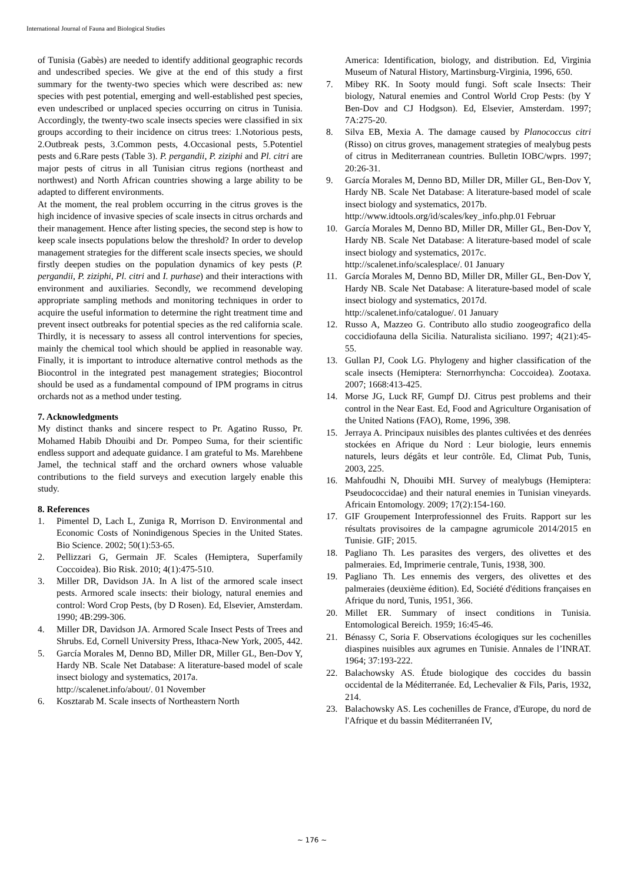International Journal of Fauna and Biological Studies
of Tunisia (Gabès) are needed to identify additional geographic records and undescribed species. We give at the end of this study a first summary for the twenty-two species which were described as: new species with pest potential, emerging and well-established pest species, even undescribed or unplaced species occurring on citrus in Tunisia. Accordingly, the twenty-two scale insects species were classified in six groups according to their incidence on citrus trees: 1.Notorious pests, 2.Outbreak pests, 3.Common pests, 4.Occasional pests, 5.Potentiel pests and 6.Rare pests (Table 3). P. pergandii, P. ziziphi and Pl. citri are major pests of citrus in all Tunisian citrus regions (northeast and northwest) and North African countries showing a large ability to be adapted to different environments.
At the moment, the real problem occurring in the citrus groves is the high incidence of invasive species of scale insects in citrus orchards and their management. Hence after listing species, the second step is how to keep scale insects populations below the threshold? In order to develop management strategies for the different scale insects species, we should firstly deepen studies on the population dynamics of key pests (P. pergandii, P. ziziphi, Pl. citri and I. purhase) and their interactions with environment and auxiliaries. Secondly, we recommend developing appropriate sampling methods and monitoring techniques in order to acquire the useful information to determine the right treatment time and prevent insect outbreaks for potential species as the red california scale. Thirdly, it is necessary to assess all control interventions for species, mainly the chemical tool which should be applied in reasonable way. Finally, it is important to introduce alternative control methods as the Biocontrol in the integrated pest management strategies; Biocontrol should be used as a fundamental compound of IPM programs in citrus orchards not as a method under testing.
7. Acknowledgments
My distinct thanks and sincere respect to Pr. Agatino Russo, Pr. Mohamed Habib Dhouibi and Dr. Pompeo Suma, for their scientific endless support and adequate guidance. I am grateful to Ms. Marehbene Jamel, the technical staff and the orchard owners whose valuable contributions to the field surveys and execution largely enable this study.
8. References
1. Pimentel D, Lach L, Zuniga R, Morrison D. Environmental and Economic Costs of Nonindigenous Species in the United States. Bio Science. 2002; 50(1):53-65.
2. Pellizzari G, Germain JF. Scales (Hemiptera, Superfamily Coccoidea). Bio Risk. 2010; 4(1):475-510.
3. Miller DR, Davidson JA. In A list of the armored scale insect pests. Armored scale insects: their biology, natural enemies and control: Word Crop Pests, (by D Rosen). Ed, Elsevier, Amsterdam. 1990; 4B:299-306.
4. Miller DR, Davidson JA. Armored Scale Insect Pests of Trees and Shrubs. Ed, Cornell University Press, Ithaca-New York, 2005, 442.
5. García Morales M, Denno BD, Miller DR, Miller GL, Ben-Dov Y, Hardy NB. Scale Net Database: A literature-based model of scale insect biology and systematics, 2017a.
http://scalenet.info/about/. 01 November
6. Kosztarab M. Scale insects of Northeastern North
America: Identification, biology, and distribution. Ed, Virginia Museum of Natural History, Martinsburg-Virginia, 1996, 650.
7. Mibey RK. In Sooty mould fungi. Soft scale Insects: Their biology, Natural enemies and Control World Crop Pests: (by Y Ben-Dov and CJ Hodgson). Ed, Elsevier, Amsterdam. 1997; 7A:275-20.
8. Silva EB, Mexia A. The damage caused by Planococcus citri (Risso) on citrus groves, management strategies of mealybug pests of citrus in Mediterranean countries. Bulletin IOBC/wprs. 1997; 20:26-31.
9. García Morales M, Denno BD, Miller DR, Miller GL, Ben-Dov Y, Hardy NB. Scale Net Database: A literature-based model of scale insect biology and systematics, 2017b.
http://www.idtools.org/id/scales/key_info.php.01 Februar
10. García Morales M, Denno BD, Miller DR, Miller GL, Ben-Dov Y, Hardy NB. Scale Net Database: A literature-based model of scale insect biology and systematics, 2017c.
http://scalenet.info/scalesplace/. 01 January
11. García Morales M, Denno BD, Miller DR, Miller GL, Ben-Dov Y, Hardy NB. Scale Net Database: A literature-based model of scale insect biology and systematics, 2017d.
http://scalenet.info/catalogue/. 01 January
12. Russo A, Mazzeo G. Contributo allo studio zoogeografico della coccidiofauna della Sicilia. Naturalista siciliano. 1997; 4(21):45-55.
13. Gullan PJ, Cook LG. Phylogeny and higher classification of the scale insects (Hemiptera: Sternorrhyncha: Coccoidea). Zootaxa. 2007; 1668:413-425.
14. Morse JG, Luck RF, Gumpf DJ. Citrus pest problems and their control in the Near East. Ed, Food and Agriculture Organisation of the United Nations (FAO), Rome, 1996, 398.
15. Jerraya A. Principaux nuisibles des plantes cultivées et des denrées stockées en Afrique du Nord : Leur biologie, leurs ennemis naturels, leurs dégâts et leur contrôle. Ed, Climat Pub, Tunis, 2003, 225.
16. Mahfoudhi N, Dhouibi MH. Survey of mealybugs (Hemiptera: Pseudococcidae) and their natural enemies in Tunisian vineyards. Africain Entomology. 2009; 17(2):154-160.
17. GIF Groupement Interprofessionnel des Fruits. Rapport sur les résultats provisoires de la campagne agrumicole 2014/2015 en Tunisie. GIF; 2015.
18. Pagliano Th. Les parasites des vergers, des olivettes et des palmeraies. Ed, Imprimerie centrale, Tunis, 1938, 300.
19. Pagliano Th. Les ennemis des vergers, des olivettes et des palmeraies (deuxième édition). Ed, Société d'éditions françaises en Afrique du nord, Tunis, 1951, 366.
20. Millet ER. Summary of insect conditions in Tunisia. Entomological Bereich. 1959; 16:45-46.
21. Bénassy C, Soria F. Observations écologiques sur les cochenilles diaspines nuisibles aux agrumes en Tunisie. Annales de l’INRAT. 1964; 37:193-222.
22. Balachowsky AS. Étude biologique des coccides du bassin occidental de la Méditerranée. Ed, Lechevalier & Fils, Paris, 1932, 214.
23. Balachowsky AS. Les cochenilles de France, d'Europe, du nord de l'Afrique et du bassin Méditerranéen IV,
~ 176 ~